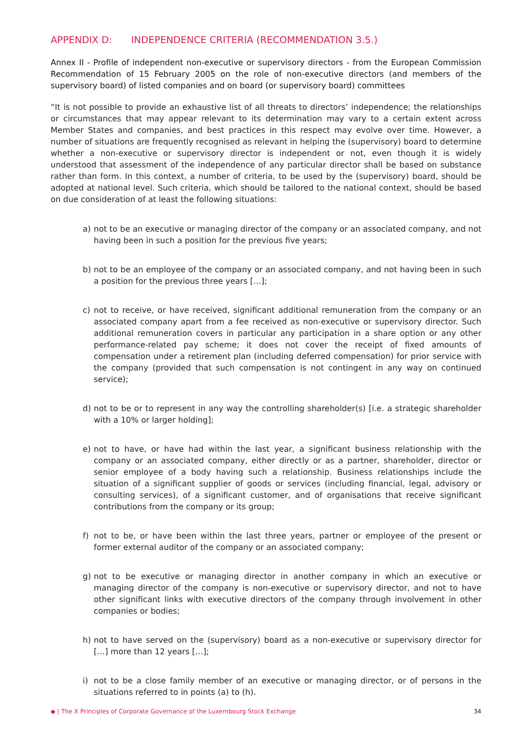APPENDIX D: INDEPENDENCE CRITERIA (RECOMMENDATION 3.5.)
Annex II - Profile of independent non-executive or supervisory directors - from the European Commission Recommendation of 15 February 2005 on the role of non-executive directors (and members of the supervisory board) of listed companies and on board (or supervisory board) committees
“It is not possible to provide an exhaustive list of all threats to directors’ independence; the relationships or circumstances that may appear relevant to its determination may vary to a certain extent across Member States and companies, and best practices in this respect may evolve over time. However, a number of situations are frequently recognised as relevant in helping the (supervisory) board to determine whether a non-executive or supervisory director is independent or not, even though it is widely understood that assessment of the independence of any particular director shall be based on substance rather than form. In this context, a number of criteria, to be used by the (supervisory) board, should be adopted at national level. Such criteria, which should be tailored to the national context, should be based on due consideration of at least the following situations:
a) not to be an executive or managing director of the company or an associated company, and not having been in such a position for the previous five years;
b) not to be an employee of the company or an associated company, and not having been in such a position for the previous three years […];
c) not to receive, or have received, significant additional remuneration from the company or an associated company apart from a fee received as non-executive or supervisory director. Such additional remuneration covers in particular any participation in a share option or any other performance-related pay scheme; it does not cover the receipt of fixed amounts of compensation under a retirement plan (including deferred compensation) for prior service with the company (provided that such compensation is not contingent in any way on continued service);
d) not to be or to represent in any way the controlling shareholder(s) [i.e. a strategic shareholder with a 10% or larger holding];
e) not to have, or have had within the last year, a significant business relationship with the company or an associated company, either directly or as a partner, shareholder, director or senior employee of a body having such a relationship. Business relationships include the situation of a significant supplier of goods or services (including financial, legal, advisory or consulting services), of a significant customer, and of organisations that receive significant contributions from the company or its group;
f) not to be, or have been within the last three years, partner or employee of the present or former external auditor of the company or an associated company;
g) not to be executive or managing director in another company in which an executive or managing director of the company is non-executive or supervisory director, and not to have other significant links with executive directors of the company through involvement in other companies or bodies;
h) not to have served on the (supervisory) board as a non-executive or supervisory director for […] more than 12 years […];
i) not to be a close family member of an executive or managing director, or of persons in the situations referred to in points (a) to (h).
◆ | The X Principles of Corporate Governance of the Luxembourg Stock Exchange 34